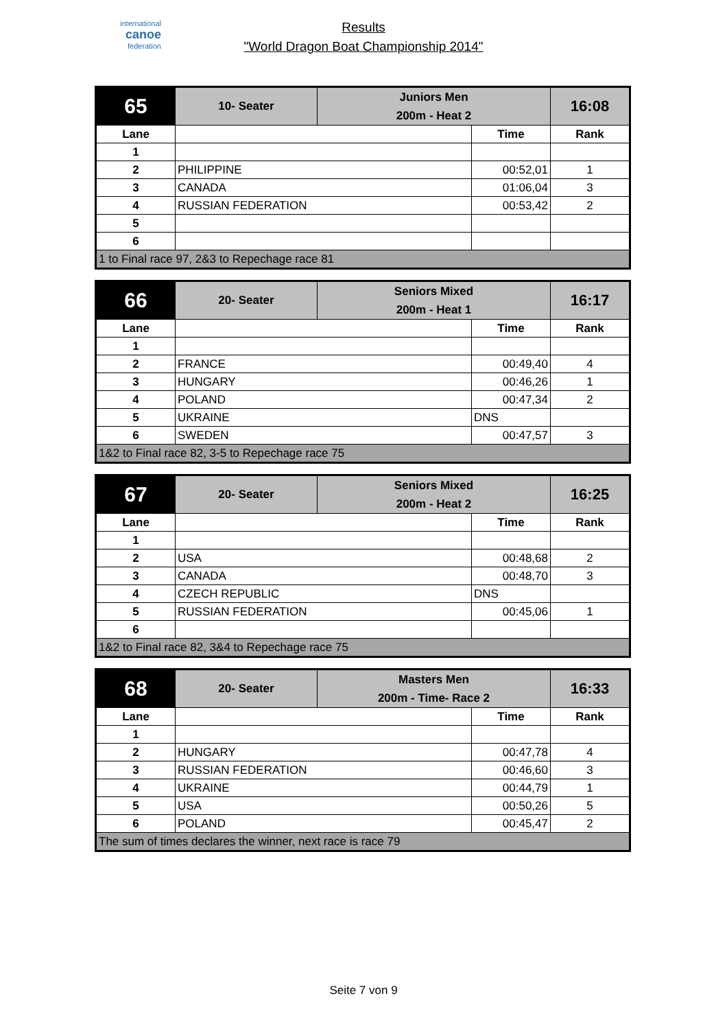international
canoe
federation
Results
"World Dragon Boat Championship 2014"
| 65 | 10- Seater | Juniors Men 200m - Heat 2 | | 16:08 |
| Lane | | | Time | Rank |
| 1 | | | | |
| 2 | PHILIPPINE | | 00:52,01 | 1 |
| 3 | CANADA | | 01:06,04 | 3 |
| 4 | RUSSIAN FEDERATION | | 00:53,42 | 2 |
| 5 | | | | |
| 6 | | | | |
| 1 to Final race 97, 2&3 to Repechage race 81 | | | | |
| 66 | 20- Seater | Seniors Mixed 200m - Heat 1 | | 16:17 |
| Lane | | | Time | Rank |
| 1 | | | | |
| 2 | FRANCE | | 00:49,40 | 4 |
| 3 | HUNGARY | | 00:46,26 | 1 |
| 4 | POLAND | | 00:47,34 | 2 |
| 5 | UKRAINE | | DNS | |
| 6 | SWEDEN | | 00:47,57 | 3 |
| 1&2 to Final race 82, 3-5 to Repechage race 75 | | | | |
| 67 | 20- Seater | Seniors Mixed 200m - Heat 2 | | 16:25 |
| Lane | | | Time | Rank |
| 1 | | | | |
| 2 | USA | | 00:48,68 | 2 |
| 3 | CANADA | | 00:48,70 | 3 |
| 4 | CZECH REPUBLIC | | DNS | |
| 5 | RUSSIAN FEDERATION | | 00:45,06 | 1 |
| 6 | | | | |
| 1&2 to Final race 82, 3&4 to Repechage race 75 | | | | |
| 68 | 20- Seater | Masters Men 200m - Time- Race 2 | | 16:33 |
| Lane | | | Time | Rank |
| 1 | | | | |
| 2 | HUNGARY | | 00:47,78 | 4 |
| 3 | RUSSIAN FEDERATION | | 00:46,60 | 3 |
| 4 | UKRAINE | | 00:44,79 | 1 |
| 5 | USA | | 00:50,26 | 5 |
| 6 | POLAND | | 00:45,47 | 2 |
| The sum of times declares the winner, next race is race 79 | | | | |
Seite 7 von 9